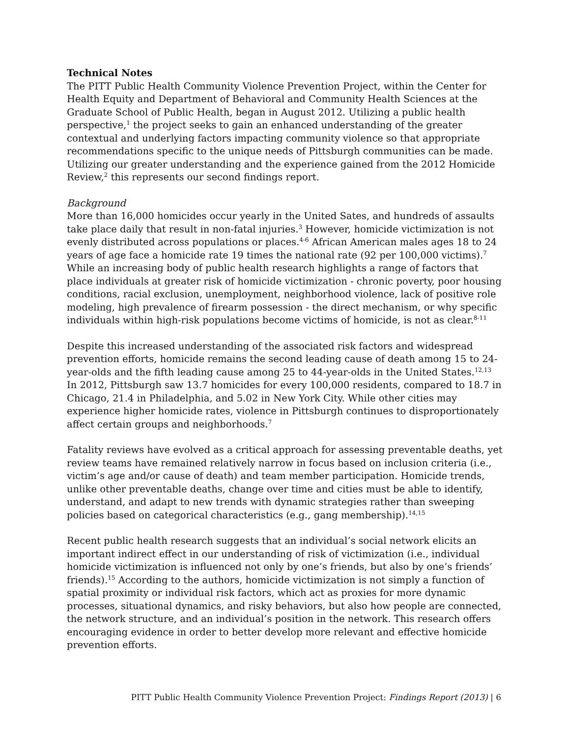Technical Notes
The PITT Public Health Community Violence Prevention Project, within the Center for Health Equity and Department of Behavioral and Community Health Sciences at the Graduate School of Public Health, began in August 2012. Utilizing a public health perspective,<sup>1</sup> the project seeks to gain an enhanced understanding of the greater contextual and underlying factors impacting community violence so that appropriate recommendations specific to the unique needs of Pittsburgh communities can be made. Utilizing our greater understanding and the experience gained from the 2012 Homicide Review,<sup>2</sup> this represents our second findings report.
Background
More than 16,000 homicides occur yearly in the United Sates, and hundreds of assaults take place daily that result in non-fatal injuries.<sup>3</sup> However, homicide victimization is not evenly distributed across populations or places.<sup>4-6</sup> African American males ages 18 to 24 years of age face a homicide rate 19 times the national rate (92 per 100,000 victims).<sup>7</sup> While an increasing body of public health research highlights a range of factors that place individuals at greater risk of homicide victimization - chronic poverty, poor housing conditions, racial exclusion, unemployment, neighborhood violence, lack of positive role modeling, high prevalence of firearm possession - the direct mechanism, or why specific individuals within high-risk populations become victims of homicide, is not as clear.<sup>8-11</sup>
Despite this increased understanding of the associated risk factors and widespread prevention efforts, homicide remains the second leading cause of death among 15 to 24-year-olds and the fifth leading cause among 25 to 44-year-olds in the United States.<sup>12,13</sup> In 2012, Pittsburgh saw 13.7 homicides for every 100,000 residents, compared to 18.7 in Chicago, 21.4 in Philadelphia, and 5.02 in New York City. While other cities may experience higher homicide rates, violence in Pittsburgh continues to disproportionately affect certain groups and neighborhoods.<sup>7</sup>
Fatality reviews have evolved as a critical approach for assessing preventable deaths, yet review teams have remained relatively narrow in focus based on inclusion criteria (i.e., victim’s age and/or cause of death) and team member participation. Homicide trends, unlike other preventable deaths, change over time and cities must be able to identify, understand, and adapt to new trends with dynamic strategies rather than sweeping policies based on categorical characteristics (e.g., gang membership).<sup>14,15</sup>
Recent public health research suggests that an individual’s social network elicits an important indirect effect in our understanding of risk of victimization (i.e., individual homicide victimization is influenced not only by one’s friends, but also by one’s friends’ friends).<sup>15</sup> According to the authors, homicide victimization is not simply a function of spatial proximity or individual risk factors, which act as proxies for more dynamic processes, situational dynamics, and risky behaviors, but also how people are connected, the network structure, and an individual’s position in the network. This research offers encouraging evidence in order to better develop more relevant and effective homicide prevention efforts.
PITT Public Health Community Violence Prevention Project: Findings Report (2013) | 6